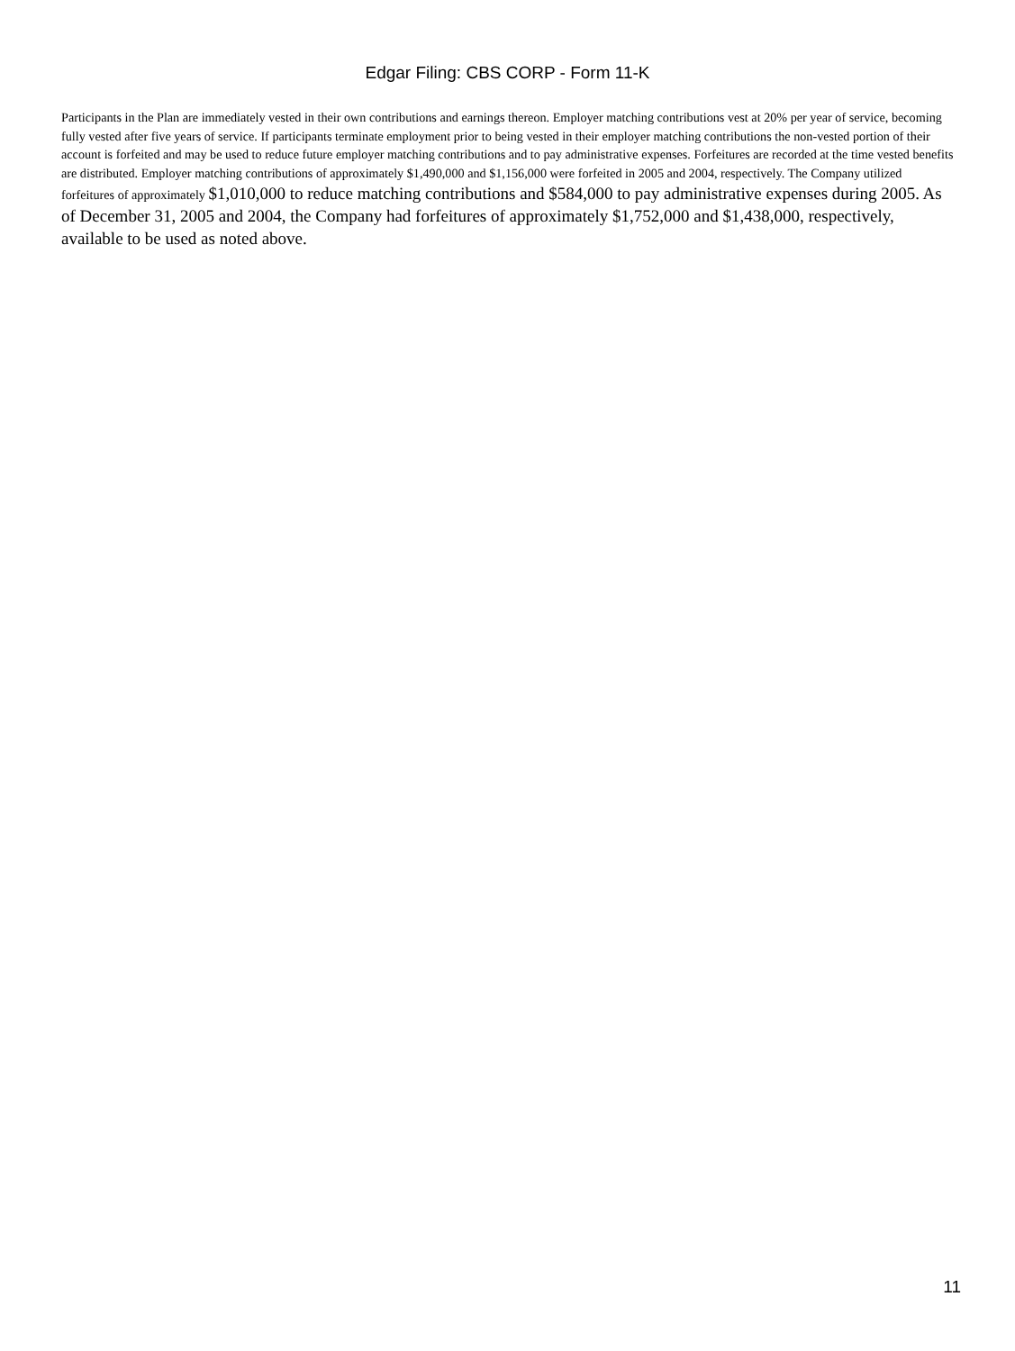Edgar Filing: CBS CORP - Form 11-K
Participants in the Plan are immediately vested in their own contributions and earnings thereon. Employer matching contributions vest at 20% per year of service, becoming fully vested after five years of service. If participants terminate employment prior to being vested in their employer matching contributions the non-vested portion of their account is forfeited and may be used to reduce future employer matching contributions and to pay administrative expenses. Forfeitures are recorded at the time vested benefits are distributed. Employer matching contributions of approximately $1,490,000 and $1,156,000 were forfeited in 2005 and 2004, respectively. The Company utilized forfeitures of approximately $1,010,000 to reduce matching contributions and $584,000 to pay administrative expenses during 2005. As of December 31, 2005 and 2004, the Company had forfeitures of approximately $1,752,000 and $1,438,000, respectively, available to be used as noted above.
11